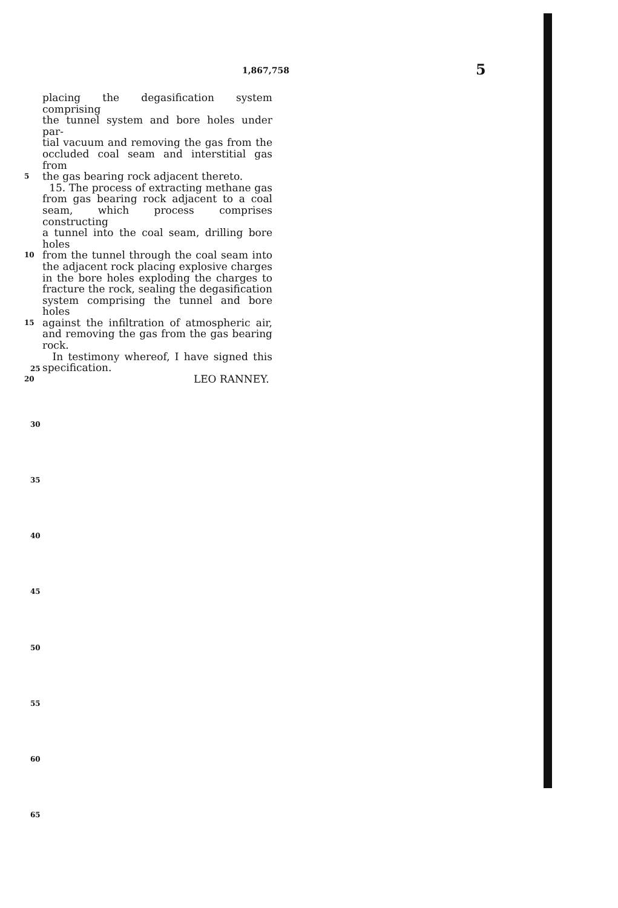1,867,758 5
placing the degasification system comprising
the tunnel system and bore holes under par-
tial vacuum and removing the gas from the
occluded coal seam and interstitial gas from
5 the gas bearing rock adjacent thereto.
15. The process of extracting methane gas
from gas bearing rock adjacent to a coal
seam, which process comprises constructing
a tunnel into the coal seam, drilling bore holes
10 from the tunnel through the coal seam into
the adjacent rock placing explosive charges
in the bore holes exploding the charges to
fracture the rock, sealing the degasification
system comprising the tunnel and bore holes
15 against the infiltration of atmospheric air,
and removing the gas from the gas bearing
rock.
In testimony whereof, I have signed this
specification.
20 LEO RANNEY.
25
30
35
40
45
50
55
60
65